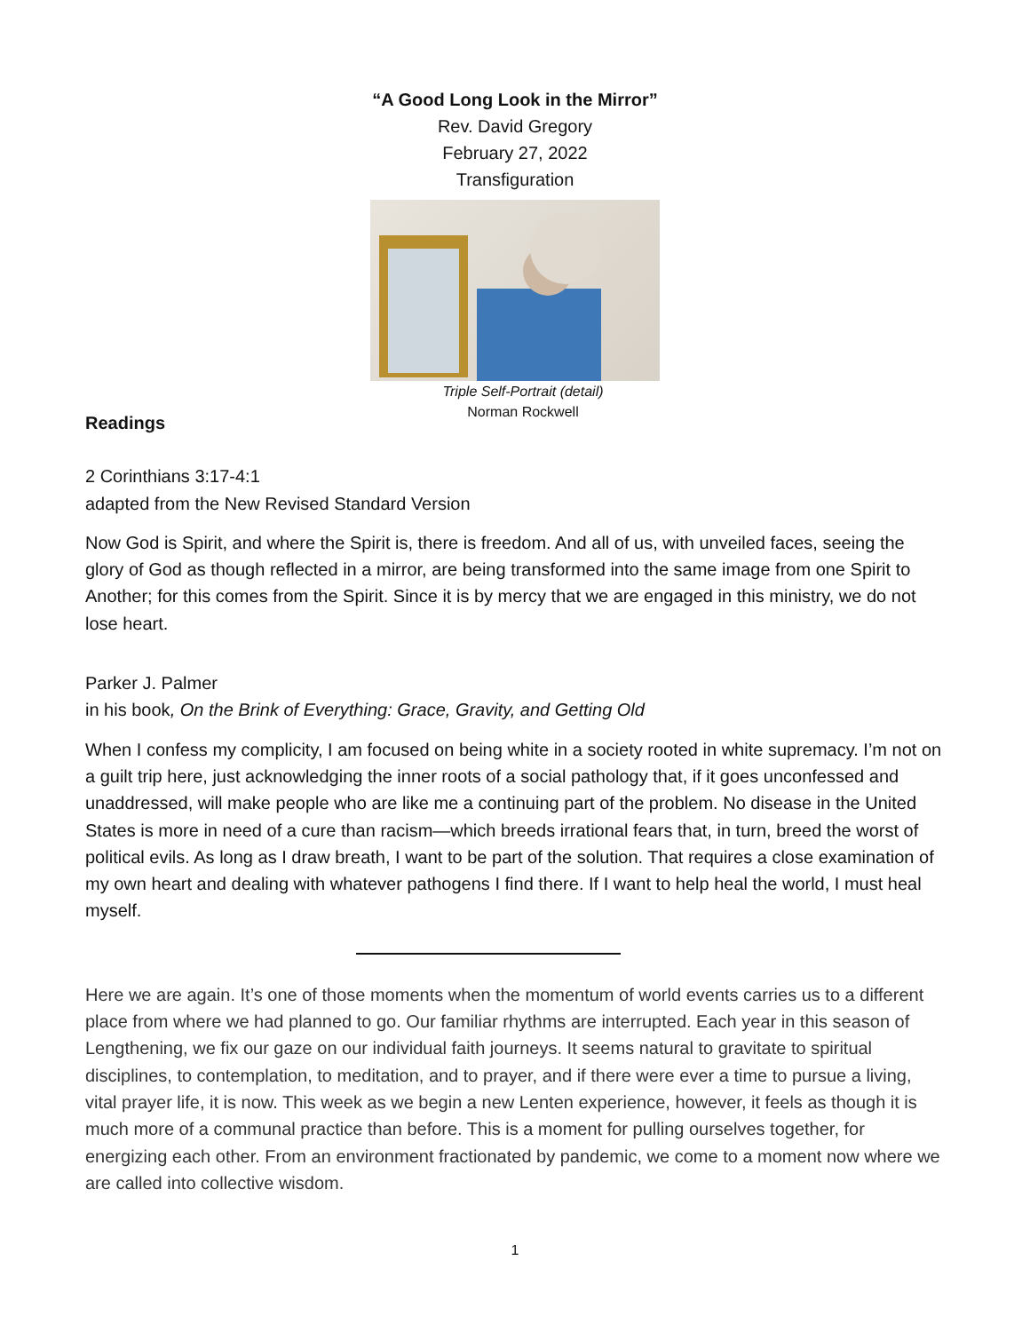“A Good Long Look in the Mirror”
Rev. David Gregory
February 27, 2022
Transfiguration
Triple Self-Portrait (detail)
Norman Rockwell
Readings
2 Corinthians 3:17-4:1
adapted from the New Revised Standard Version
Now God is Spirit, and where the Spirit is, there is freedom. And all of us, with unveiled faces, seeing the glory of God as though reflected in a mirror, are being transformed into the same image from one Spirit to Another; for this comes from the Spirit. Since it is by mercy that we are engaged in this ministry, we do not lose heart.
Parker J. Palmer
in his book, On the Brink of Everything: Grace, Gravity, and Getting Old
When I confess my complicity, I am focused on being white in a society rooted in white supremacy. I’m not on a guilt trip here, just acknowledging the inner roots of a social pathology that, if it goes unconfessed and unaddressed, will make people who are like me a continuing part of the problem. No disease in the United States is more in need of a cure than racism—which breeds irrational fears that, in turn, breed the worst of political evils. As long as I draw breath, I want to be part of the solution. That requires a close examination of my own heart and dealing with whatever pathogens I find there. If I want to help heal the world, I must heal myself.
Here we are again. It’s one of those moments when the momentum of world events carries us to a different place from where we had planned to go. Our familiar rhythms are interrupted. Each year in this season of Lengthening, we fix our gaze on our individual faith journeys. It seems natural to gravitate to spiritual disciplines, to contemplation, to meditation, and to prayer, and if there were ever a time to pursue a living, vital prayer life, it is now. This week as we begin a new Lenten experience, however, it feels as though it is much more of a communal practice than before. This is a moment for pulling ourselves together, for energizing each other. From an environment fractionated by pandemic, we come to a moment now where we are called into collective wisdom.
1